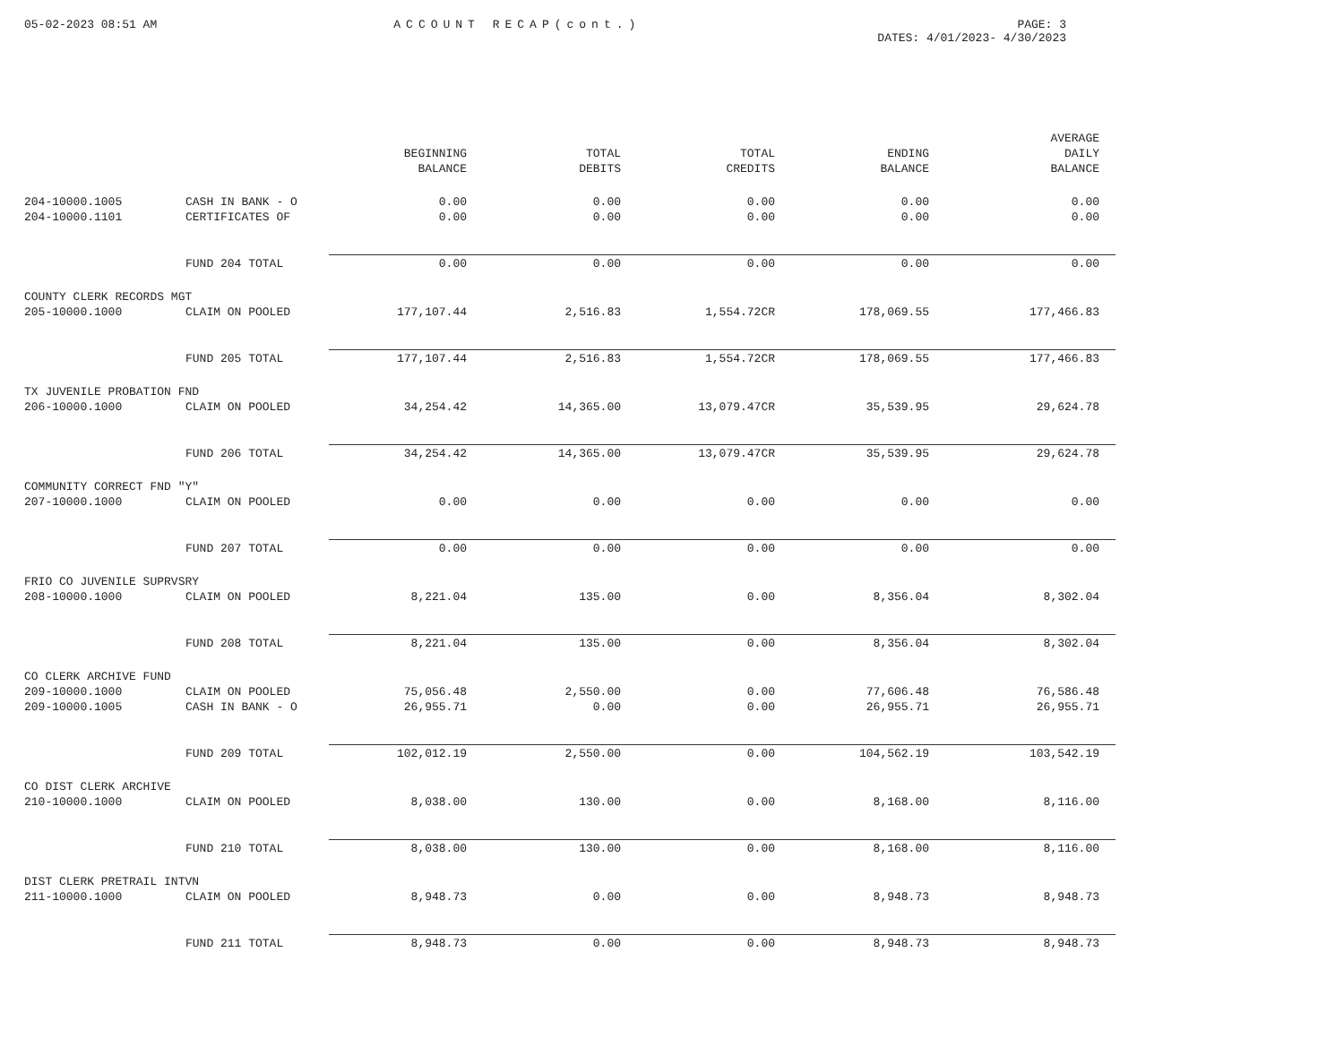05-02-2023 08:51 AM ACCOUNT RECAP(cont.) PAGE: 3
DATES: 4/01/2023- 4/30/2023
| | | | | | | AVERAGE |
| --- | --- | --- | --- | --- | --- | --- |
| | | BEGINNING | TOTAL | TOTAL | ENDING | DAILY |
| | | BALANCE | DEBITS | CREDITS | BALANCE | BALANCE |
| 204-10000.1005 | CASH IN BANK - O | 0.00 | 0.00 | 0.00 | 0.00 | 0.00 |
| 204-10000.1101 | CERTIFICATES OF | 0.00 | 0.00 | 0.00 | 0.00 | 0.00 |
| | FUND 204 TOTAL | 0.00 | 0.00 | 0.00 | 0.00 | 0.00 |
| COUNTY CLERK RECORDS MGT | | | | | | |
| 205-10000.1000 | CLAIM ON POOLED | 177,107.44 | 2,516.83 | 1,554.72CR | 178,069.55 | 177,466.83 |
| | FUND 205 TOTAL | 177,107.44 | 2,516.83 | 1,554.72CR | 178,069.55 | 177,466.83 |
| TX JUVENILE PROBATION FND | | | | | | |
| 206-10000.1000 | CLAIM ON POOLED | 34,254.42 | 14,365.00 | 13,079.47CR | 35,539.95 | 29,624.78 |
| | FUND 206 TOTAL | 34,254.42 | 14,365.00 | 13,079.47CR | 35,539.95 | 29,624.78 |
| COMMUNITY CORRECT FND "Y" | | | | | | |
| 207-10000.1000 | CLAIM ON POOLED | 0.00 | 0.00 | 0.00 | 0.00 | 0.00 |
| | FUND 207 TOTAL | 0.00 | 0.00 | 0.00 | 0.00 | 0.00 |
| FRIO CO JUVENILE SUPRVSRY | | | | | | |
| 208-10000.1000 | CLAIM ON POOLED | 8,221.04 | 135.00 | 0.00 | 8,356.04 | 8,302.04 |
| | FUND 208 TOTAL | 8,221.04 | 135.00 | 0.00 | 8,356.04 | 8,302.04 |
| CO CLERK ARCHIVE FUND | | | | | | |
| 209-10000.1000 | CLAIM ON POOLED | 75,056.48 | 2,550.00 | 0.00 | 77,606.48 | 76,586.48 |
| 209-10000.1005 | CASH IN BANK - O | 26,955.71 | 0.00 | 0.00 | 26,955.71 | 26,955.71 |
| | FUND 209 TOTAL | 102,012.19 | 2,550.00 | 0.00 | 104,562.19 | 103,542.19 |
| CO DIST CLERK ARCHIVE | | | | | | |
| 210-10000.1000 | CLAIM ON POOLED | 8,038.00 | 130.00 | 0.00 | 8,168.00 | 8,116.00 |
| | FUND 210 TOTAL | 8,038.00 | 130.00 | 0.00 | 8,168.00 | 8,116.00 |
| DIST CLERK PRETRAIL INTVN | | | | | | |
| 211-10000.1000 | CLAIM ON POOLED | 8,948.73 | 0.00 | 0.00 | 8,948.73 | 8,948.73 |
| | FUND 211 TOTAL | 8,948.73 | 0.00 | 0.00 | 8,948.73 | 8,948.73 |